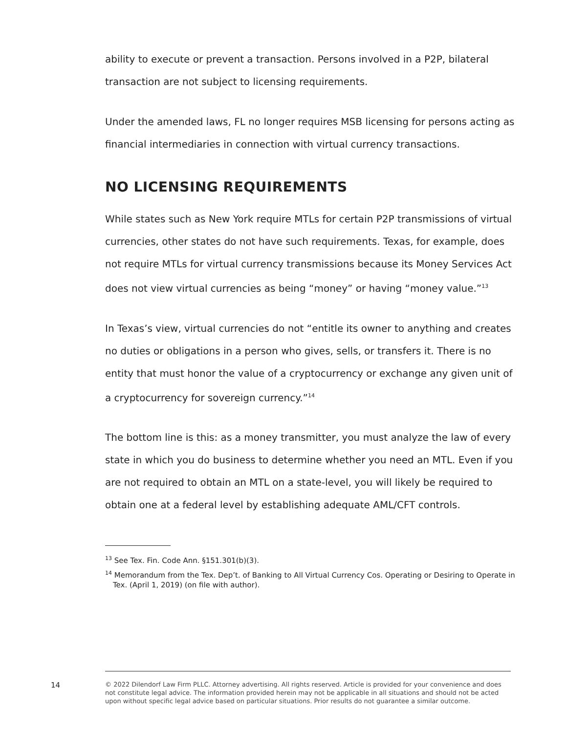ability to execute or prevent a transaction. Persons involved in a P2P, bilateral transaction are not subject to licensing requirements.
Under the amended laws, FL no longer requires MSB licensing for persons acting as financial intermediaries in connection with virtual currency transactions.
NO LICENSING REQUIREMENTS
While states such as New York require MTLs for certain P2P transmissions of virtual currencies, other states do not have such requirements. Texas, for example, does not require MTLs for virtual currency transmissions because its Money Services Act does not view virtual currencies as being “money” or having “money value.”<sup>13</sup>
In Texas’s view, virtual currencies do not “entitle its owner to anything and creates no duties or obligations in a person who gives, sells, or transfers it. There is no entity that must honor the value of a cryptocurrency or exchange any given unit of a cryptocurrency for sovereign currency.”<sup>14</sup>
The bottom line is this: as a money transmitter, you must analyze the law of every state in which you do business to determine whether you need an MTL. Even if you are not required to obtain an MTL on a state-level, you will likely be required to obtain one at a federal level by establishing adequate AML/CFT controls.
<sup>13</sup> See Tex. Fin. Code Ann. §151.301(b)(3).
<sup>14</sup> Memorandum from the Tex. Dep’t. of Banking to All Virtual Currency Cos. Operating or Desiring to Operate in Tex. (April 1, 2019) (on file with author).
14
© 2022 Dilendorf Law Firm PLLC. Attorney advertising. All rights reserved. Article is provided for your convenience and does not constitute legal advice. The information provided herein may not be applicable in all situations and should not be acted upon without specific legal advice based on particular situations. Prior results do not guarantee a similar outcome.